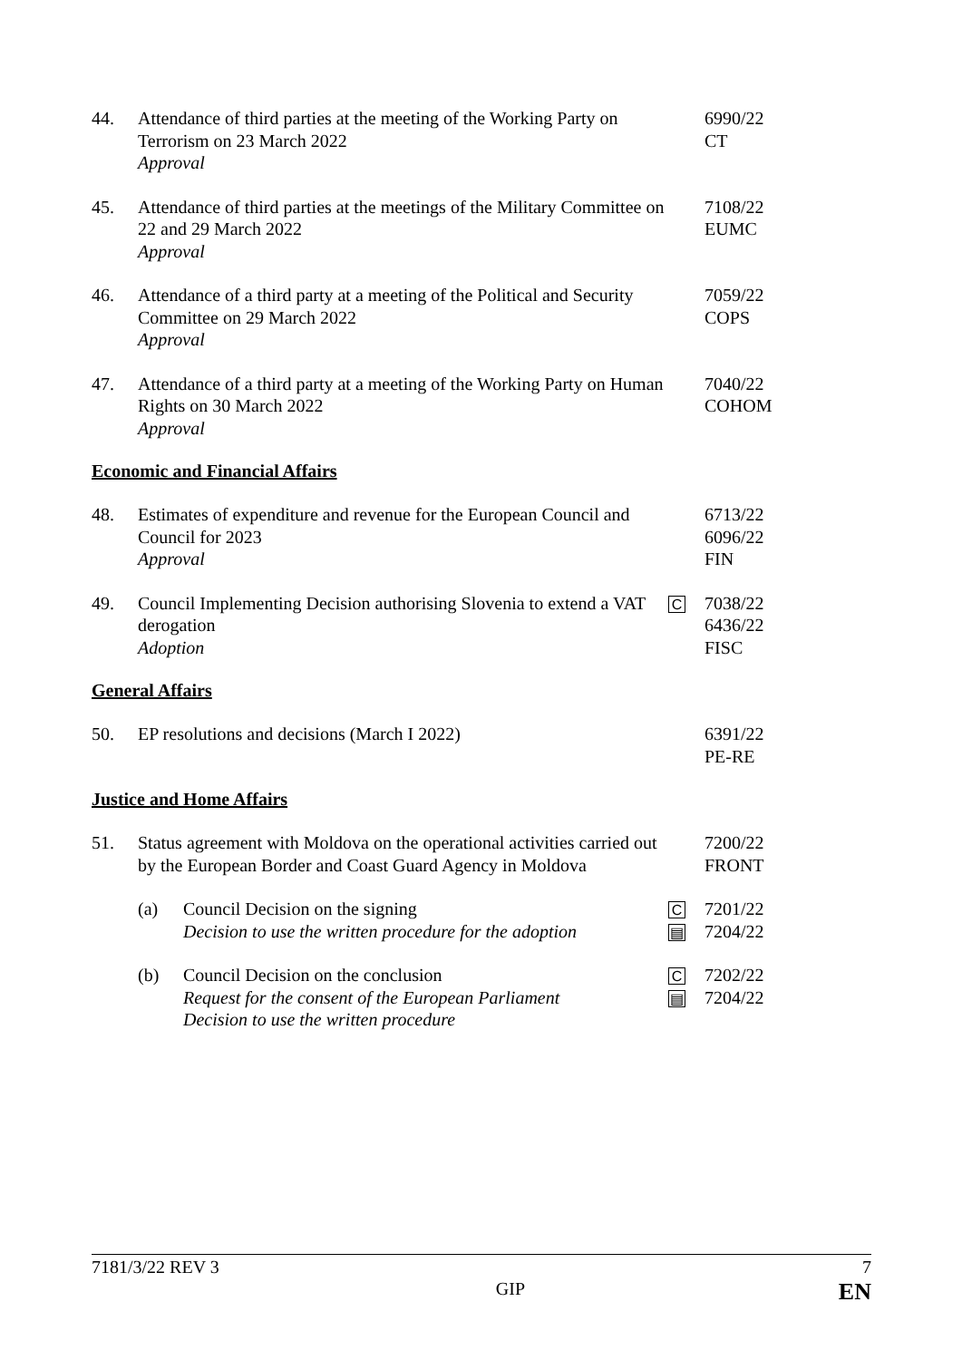44. Attendance of third parties at the meeting of the Working Party on Terrorism on 23 March 2022
Approval
6990/22
CT
45. Attendance of third parties at the meetings of the Military Committee on 22 and 29 March 2022
Approval
7108/22
EUMC
46. Attendance of a third party at a meeting of the Political and Security Committee on 29 March 2022
Approval
7059/22
COPS
47. Attendance of a third party at a meeting of the Working Party on Human Rights on 30 March 2022
Approval
7040/22
COHOM
Economic and Financial Affairs
48. Estimates of expenditure and revenue for the European Council and Council for 2023
Approval
6713/22
6096/22
FIN
49. Council Implementing Decision authorising Slovenia to extend a VAT derogation
Adoption
C
7038/22
6436/22
FISC
General Affairs
50. EP resolutions and decisions (March I 2022) 6391/22
PE-RE
Justice and Home Affairs
51. Status agreement with Moldova on the operational activities carried out by the European Border and Coast Guard Agency in Moldova
7200/22
FRONT
(a) Council Decision on the signing
Decision to use the written procedure for the adoption
C
▤
7201/22
7204/22
(b) Council Decision on the conclusion
Request for the consent of the European Parliament
Decision to use the written procedure
C
▤
7202/22
7204/22
7181/3/22 REV 3 7
GIP EN